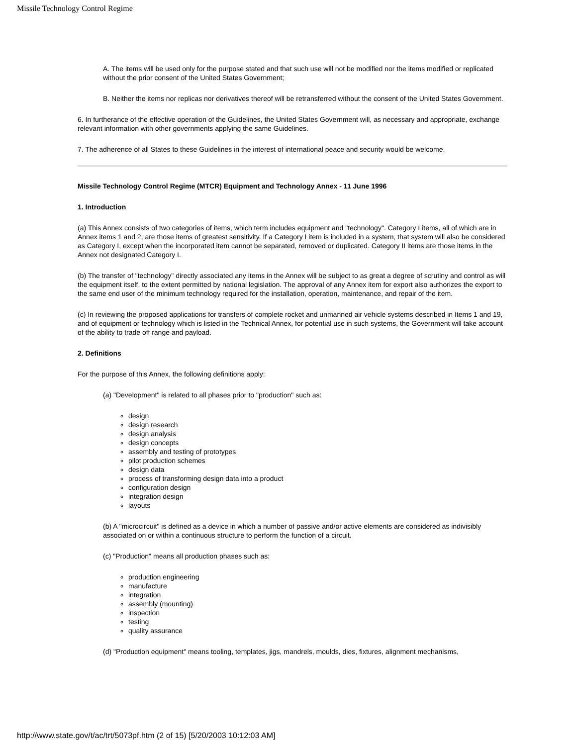Missile Technology Control Regime
A. The items will be used only for the purpose stated and that such use will not be modified nor the items modified or replicated without the prior consent of the United States Government;
B. Neither the items nor replicas nor derivatives thereof will be retransferred without the consent of the United States Government.
6. In furtherance of the effective operation of the Guidelines, the United States Government will, as necessary and appropriate, exchange relevant information with other governments applying the same Guidelines.
7. The adherence of all States to these Guidelines in the interest of international peace and security would be welcome.
Missile Technology Control Regime (MTCR) Equipment and Technology Annex - 11 June 1996
1. Introduction
(a) This Annex consists of two categories of items, which term includes equipment and "technology". Category I items, all of which are in Annex items 1 and 2, are those items of greatest sensitivity. If a Category I item is included in a system, that system will also be considered as Category I, except when the incorporated item cannot be separated, removed or duplicated. Category II items are those items in the Annex not designated Category I.
(b) The transfer of "technology" directly associated any items in the Annex will be subject to as great a degree of scrutiny and control as will the equipment itself, to the extent permitted by national legislation. The approval of any Annex item for export also authorizes the export to the same end user of the minimum technology required for the installation, operation, maintenance, and repair of the item.
(c) In reviewing the proposed applications for transfers of complete rocket and unmanned air vehicle systems described in Items 1 and 19, and of equipment or technology which is listed in the Technical Annex, for potential use in such systems, the Government will take account of the ability to trade off range and payload.
2. Definitions
For the purpose of this Annex, the following definitions apply:
(a) "Development" is related to all phases prior to "production" such as:
design
design research
design analysis
design concepts
assembly and testing of prototypes
pilot production schemes
design data
process of transforming design data into a product
configuration design
integration design
layouts
(b) A "microcircuit" is defined as a device in which a number of passive and/or active elements are considered as indivisibly associated on or within a continuous structure to perform the function of a circuit.
(c) "Production" means all production phases such as:
production engineering
manufacture
integration
assembly (mounting)
inspection
testing
quality assurance
(d) "Production equipment" means tooling, templates, jigs, mandrels, moulds, dies, fixtures, alignment mechanisms,
http://www.state.gov/t/ac/trt/5073pf.htm (2 of 15) [5/20/2003 10:12:03 AM]